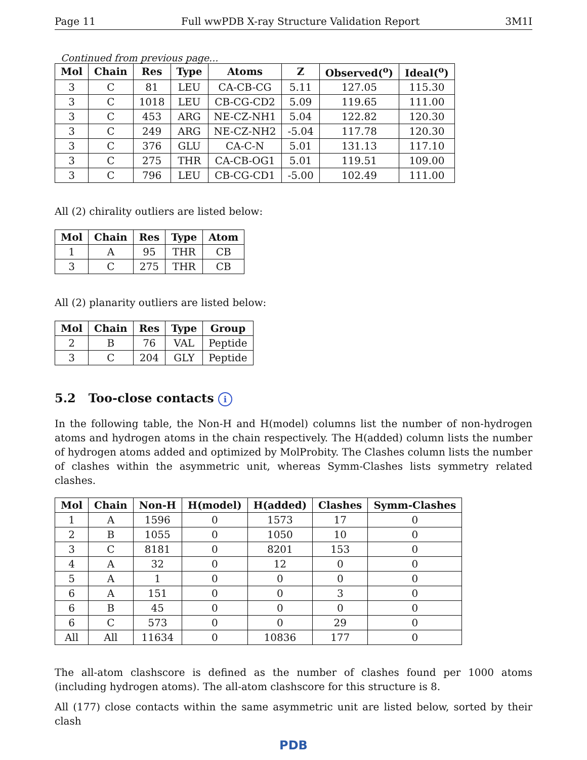Page 11 Full wwPDB X-ray Structure Validation Report 3M1I
Continued from previous page...
| Mol | Chain | Res | Type | Atoms | Z | Observed(<sup>o</sup>) | Ideal(<sup>o</sup>) |
| --- | --- | --- | --- | --- | --- | --- | --- |
| 3 | C | 81 | LEU | CA-CB-CG | 5.11 | 127.05 | 115.30 |
| 3 | C | 1018 | LEU | CB-CG-CD2 | 5.09 | 119.65 | 111.00 |
| 3 | C | 453 | ARG | NE-CZ-NH1 | 5.04 | 122.82 | 120.30 |
| 3 | C | 249 | ARG | NE-CZ-NH2 | -5.04 | 117.78 | 120.30 |
| 3 | C | 376 | GLU | CA-C-N | 5.01 | 131.13 | 117.10 |
| 3 | C | 275 | THR | CA-CB-OG1 | 5.01 | 119.51 | 109.00 |
| 3 | C | 796 | LEU | CB-CG-CD1 | -5.00 | 102.49 | 111.00 |
All (2) chirality outliers are listed below:
| Mol | Chain | Res | Type | Atom |
| --- | --- | --- | --- | --- |
| 1 | A | 95 | THR | CB |
| 3 | C | 275 | THR | CB |
All (2) planarity outliers are listed below:
| Mol | Chain | Res | Type | Group |
| --- | --- | --- | --- | --- |
| 2 | B | 76 | VAL | Peptide |
| 3 | C | 204 | GLY | Peptide |
5.2 Too-close contacts i
In the following table, the Non-H and H(model) columns list the number of non-hydrogen atoms and hydrogen atoms in the chain respectively. The H(added) column lists the number of hydrogen atoms added and optimized by MolProbity. The Clashes column lists the number of clashes within the asymmetric unit, whereas Symm-Clashes lists symmetry related clashes.
| Mol | Chain | Non-H | H(model) | H(added) | Clashes | Symm-Clashes |
| --- | --- | --- | --- | --- | --- | --- |
| 1 | A | 1596 | 0 | 1573 | 17 | 0 |
| 2 | B | 1055 | 0 | 1050 | 10 | 0 |
| 3 | C | 8181 | 0 | 8201 | 153 | 0 |
| 4 | A | 32 | 0 | 12 | 0 | 0 |
| 5 | A | 1 | 0 | 0 | 0 | 0 |
| 6 | A | 151 | 0 | 0 | 3 | 0 |
| 6 | B | 45 | 0 | 0 | 0 | 0 |
| 6 | C | 573 | 0 | 0 | 29 | 0 |
| All | All | 11634 | 0 | 10836 | 177 | 0 |
The all-atom clashscore is defined as the number of clashes found per 1000 atoms (including hydrogen atoms). The all-atom clashscore for this structure is 8.
All (177) close contacts within the same asymmetric unit are listed below, sorted by their clash
PDB